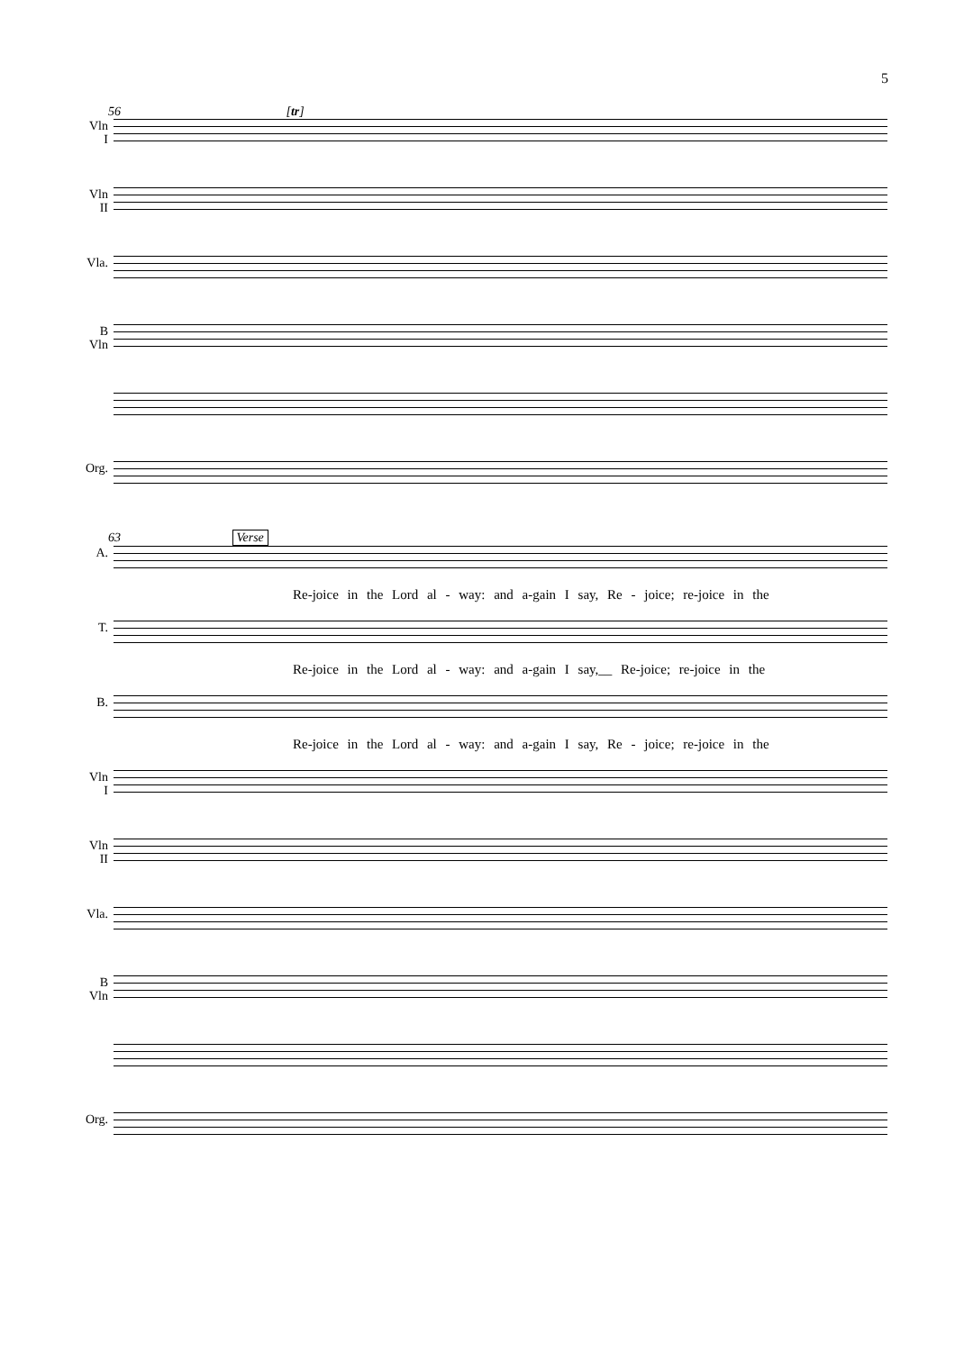5
56 [tr]
Vln
I
Vln
II
Vla.
B
Vln
Org.
63 Verse
A.
Re-joice in the Lord al - way: and a-gain I say, Re - joice; re-joice in the
T.
Re-joice in the Lord al - way: and a-gain I say,__ Re-joice; re-joice in the
B.
Re-joice in the Lord al - way: and a-gain I say, Re - joice; re-joice in the
Vln
I
Vln
II
Vla.
B
Vln
Org.